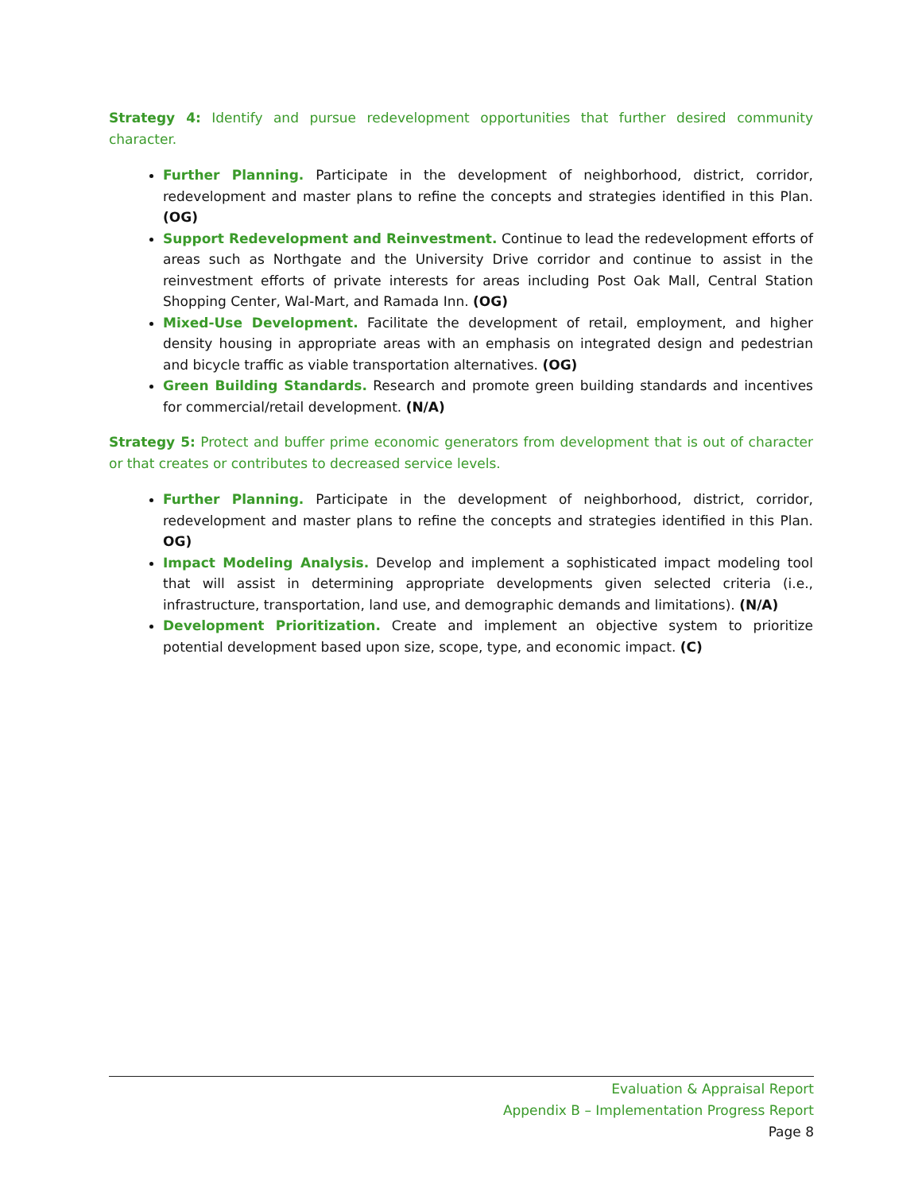Strategy 4: Identify and pursue redevelopment opportunities that further desired community character.
Further Planning. Participate in the development of neighborhood, district, corridor, redevelopment and master plans to refine the concepts and strategies identified in this Plan. (OG)
Support Redevelopment and Reinvestment. Continue to lead the redevelopment efforts of areas such as Northgate and the University Drive corridor and continue to assist in the reinvestment efforts of private interests for areas including Post Oak Mall, Central Station Shopping Center, Wal-Mart, and Ramada Inn. (OG)
Mixed-Use Development. Facilitate the development of retail, employment, and higher density housing in appropriate areas with an emphasis on integrated design and pedestrian and bicycle traffic as viable transportation alternatives. (OG)
Green Building Standards. Research and promote green building standards and incentives for commercial/retail development. (N/A)
Strategy 5: Protect and buffer prime economic generators from development that is out of character or that creates or contributes to decreased service levels.
Further Planning. Participate in the development of neighborhood, district, corridor, redevelopment and master plans to refine the concepts and strategies identified in this Plan. OG)
Impact Modeling Analysis. Develop and implement a sophisticated impact modeling tool that will assist in determining appropriate developments given selected criteria (i.e., infrastructure, transportation, land use, and demographic demands and limitations). (N/A)
Development Prioritization. Create and implement an objective system to prioritize potential development based upon size, scope, type, and economic impact. (C)
Evaluation & Appraisal Report
Appendix B – Implementation Progress Report
Page 8